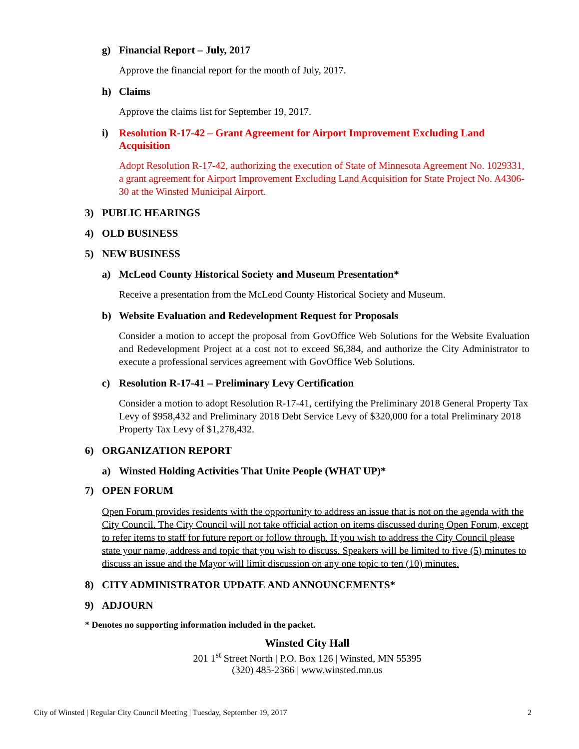g) Financial Report – July, 2017
Approve the financial report for the month of July, 2017.
h) Claims
Approve the claims list for September 19, 2017.
i) Resolution R-17-42 – Grant Agreement for Airport Improvement Excluding Land Acquisition
Adopt Resolution R-17-42, authorizing the execution of State of Minnesota Agreement No. 1029331, a grant agreement for Airport Improvement Excluding Land Acquisition for State Project No. A4306-30 at the Winsted Municipal Airport.
3) PUBLIC HEARINGS
4) OLD BUSINESS
5) NEW BUSINESS
a) McLeod County Historical Society and Museum Presentation*
Receive a presentation from the McLeod County Historical Society and Museum.
b) Website Evaluation and Redevelopment Request for Proposals
Consider a motion to accept the proposal from GovOffice Web Solutions for the Website Evaluation and Redevelopment Project at a cost not to exceed $6,384, and authorize the City Administrator to execute a professional services agreement with GovOffice Web Solutions.
c) Resolution R-17-41 – Preliminary Levy Certification
Consider a motion to adopt Resolution R-17-41, certifying the Preliminary 2018 General Property Tax Levy of $958,432 and Preliminary 2018 Debt Service Levy of $320,000 for a total Preliminary 2018 Property Tax Levy of $1,278,432.
6) ORGANIZATION REPORT
a) Winsted Holding Activities That Unite People (WHAT UP)*
7) OPEN FORUM
Open Forum provides residents with the opportunity to address an issue that is not on the agenda with the City Council. The City Council will not take official action on items discussed during Open Forum, except to refer items to staff for future report or follow through. If you wish to address the City Council please state your name, address and topic that you wish to discuss. Speakers will be limited to five (5) minutes to discuss an issue and the Mayor will limit discussion on any one topic to ten (10) minutes.
8) CITY ADMINISTRATOR UPDATE AND ANNOUNCEMENTS*
9) ADJOURN
* Denotes no supporting information included in the packet.
Winsted City Hall
201 1<sup>st</sup> Street North | P.O. Box 126 | Winsted, MN 55395
(320) 485-2366 | www.winsted.mn.us
City of Winsted | Regular City Council Meeting | Tuesday, September 19, 2017 2